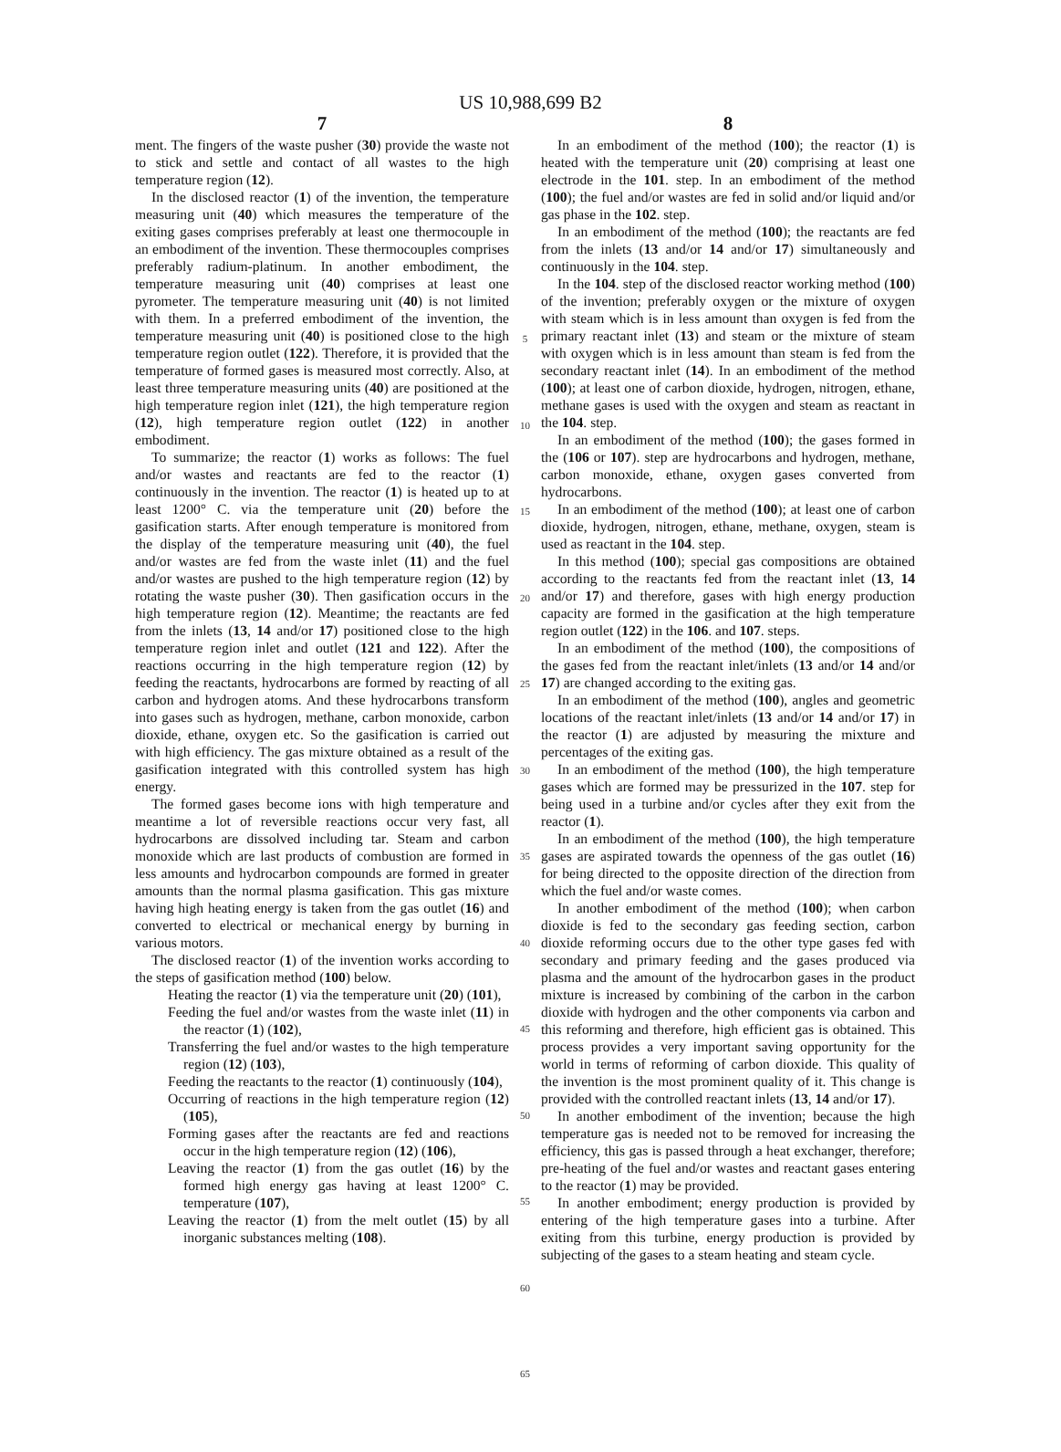US 10,988,699 B2
7
ment. The fingers of the waste pusher (30) provide the waste not to stick and settle and contact of all wastes to the high temperature region (12).
In the disclosed reactor (1) of the invention, the temperature measuring unit (40) which measures the temperature of the exiting gases comprises preferably at least one thermocouple in an embodiment of the invention. These thermocouples comprises preferably radium-platinum. In another embodiment, the temperature measuring unit (40) comprises at least one pyrometer. The temperature measuring unit (40) is not limited with them. In a preferred embodiment of the invention, the temperature measuring unit (40) is positioned close to the high temperature region outlet (122). Therefore, it is provided that the temperature of formed gases is measured most correctly. Also, at least three temperature measuring units (40) are positioned at the high temperature region inlet (121), the high temperature region (12), high temperature region outlet (122) in another embodiment.
To summarize; the reactor (1) works as follows: The fuel and/or wastes and reactants are fed to the reactor (1) continuously in the invention. The reactor (1) is heated up to at least 1200° C. via the temperature unit (20) before the gasification starts. After enough temperature is monitored from the display of the temperature measuring unit (40), the fuel and/or wastes are fed from the waste inlet (11) and the fuel and/or wastes are pushed to the high temperature region (12) by rotating the waste pusher (30). Then gasification occurs in the high temperature region (12). Meantime; the reactants are fed from the inlets (13, 14 and/or 17) positioned close to the high temperature region inlet and outlet (121 and 122). After the reactions occurring in the high temperature region (12) by feeding the reactants, hydrocarbons are formed by reacting of all carbon and hydrogen atoms. And these hydrocarbons transform into gases such as hydrogen, methane, carbon monoxide, carbon dioxide, ethane, oxygen etc. So the gasification is carried out with high efficiency. The gas mixture obtained as a result of the gasification integrated with this controlled system has high energy.
The formed gases become ions with high temperature and meantime a lot of reversible reactions occur very fast, all hydrocarbons are dissolved including tar. Steam and carbon monoxide which are last products of combustion are formed in less amounts and hydrocarbon compounds are formed in greater amounts than the normal plasma gasification. This gas mixture having high heating energy is taken from the gas outlet (16) and converted to electrical or mechanical energy by burning in various motors.
The disclosed reactor (1) of the invention works according to the steps of gasification method (100) below.
Heating the reactor (1) via the temperature unit (20) (101),
Feeding the fuel and/or wastes from the waste inlet (11) in the reactor (1) (102),
Transferring the fuel and/or wastes to the high temperature region (12) (103),
Feeding the reactants to the reactor (1) continuously (104),
Occurring of reactions in the high temperature region (12) (105),
Forming gases after the reactants are fed and reactions occur in the high temperature region (12) (106),
Leaving the reactor (1) from the gas outlet (16) by the formed high energy gas having at least 1200° C. temperature (107),
Leaving the reactor (1) from the melt outlet (15) by all inorganic substances melting (108).
5
10
15
20
25
30
35
40
45
50
55
60
65
8
In an embodiment of the method (100); the reactor (1) is heated with the temperature unit (20) comprising at least one electrode in the 101. step. In an embodiment of the method (100); the fuel and/or wastes are fed in solid and/or liquid and/or gas phase in the 102. step.
In an embodiment of the method (100); the reactants are fed from the inlets (13 and/or 14 and/or 17) simultaneously and continuously in the 104. step.
In the 104. step of the disclosed reactor working method (100) of the invention; preferably oxygen or the mixture of oxygen with steam which is in less amount than oxygen is fed from the primary reactant inlet (13) and steam or the mixture of steam with oxygen which is in less amount than steam is fed from the secondary reactant inlet (14). In an embodiment of the method (100); at least one of carbon dioxide, hydrogen, nitrogen, ethane, methane gases is used with the oxygen and steam as reactant in the 104. step.
In an embodiment of the method (100); the gases formed in the (106 or 107). step are hydrocarbons and hydrogen, methane, carbon monoxide, ethane, oxygen gases converted from hydrocarbons.
In an embodiment of the method (100); at least one of carbon dioxide, hydrogen, nitrogen, ethane, methane, oxygen, steam is used as reactant in the 104. step.
In this method (100); special gas compositions are obtained according to the reactants fed from the reactant inlet (13, 14 and/or 17) and therefore, gases with high energy production capacity are formed in the gasification at the high temperature region outlet (122) in the 106. and 107. steps.
In an embodiment of the method (100), the compositions of the gases fed from the reactant inlet/inlets (13 and/or 14 and/or 17) are changed according to the exiting gas.
In an embodiment of the method (100), angles and geometric locations of the reactant inlet/inlets (13 and/or 14 and/or 17) in the reactor (1) are adjusted by measuring the mixture and percentages of the exiting gas.
In an embodiment of the method (100), the high temperature gases which are formed may be pressurized in the 107. step for being used in a turbine and/or cycles after they exit from the reactor (1).
In an embodiment of the method (100), the high temperature gases are aspirated towards the openness of the gas outlet (16) for being directed to the opposite direction of the direction from which the fuel and/or waste comes.
In another embodiment of the method (100); when carbon dioxide is fed to the secondary gas feeding section, carbon dioxide reforming occurs due to the other type gases fed with secondary and primary feeding and the gases produced via plasma and the amount of the hydrocarbon gases in the product mixture is increased by combining of the carbon in the carbon dioxide with hydrogen and the other components via carbon and this reforming and therefore, high efficient gas is obtained. This process provides a very important saving opportunity for the world in terms of reforming of carbon dioxide. This quality of the invention is the most prominent quality of it. This change is provided with the controlled reactant inlets (13, 14 and/or 17).
In another embodiment of the invention; because the high temperature gas is needed not to be removed for increasing the efficiency, this gas is passed through a heat exchanger, therefore; pre-heating of the fuel and/or wastes and reactant gases entering to the reactor (1) may be provided.
In another embodiment; energy production is provided by entering of the high temperature gases into a turbine. After exiting from this turbine, energy production is provided by subjecting of the gases to a steam heating and steam cycle.